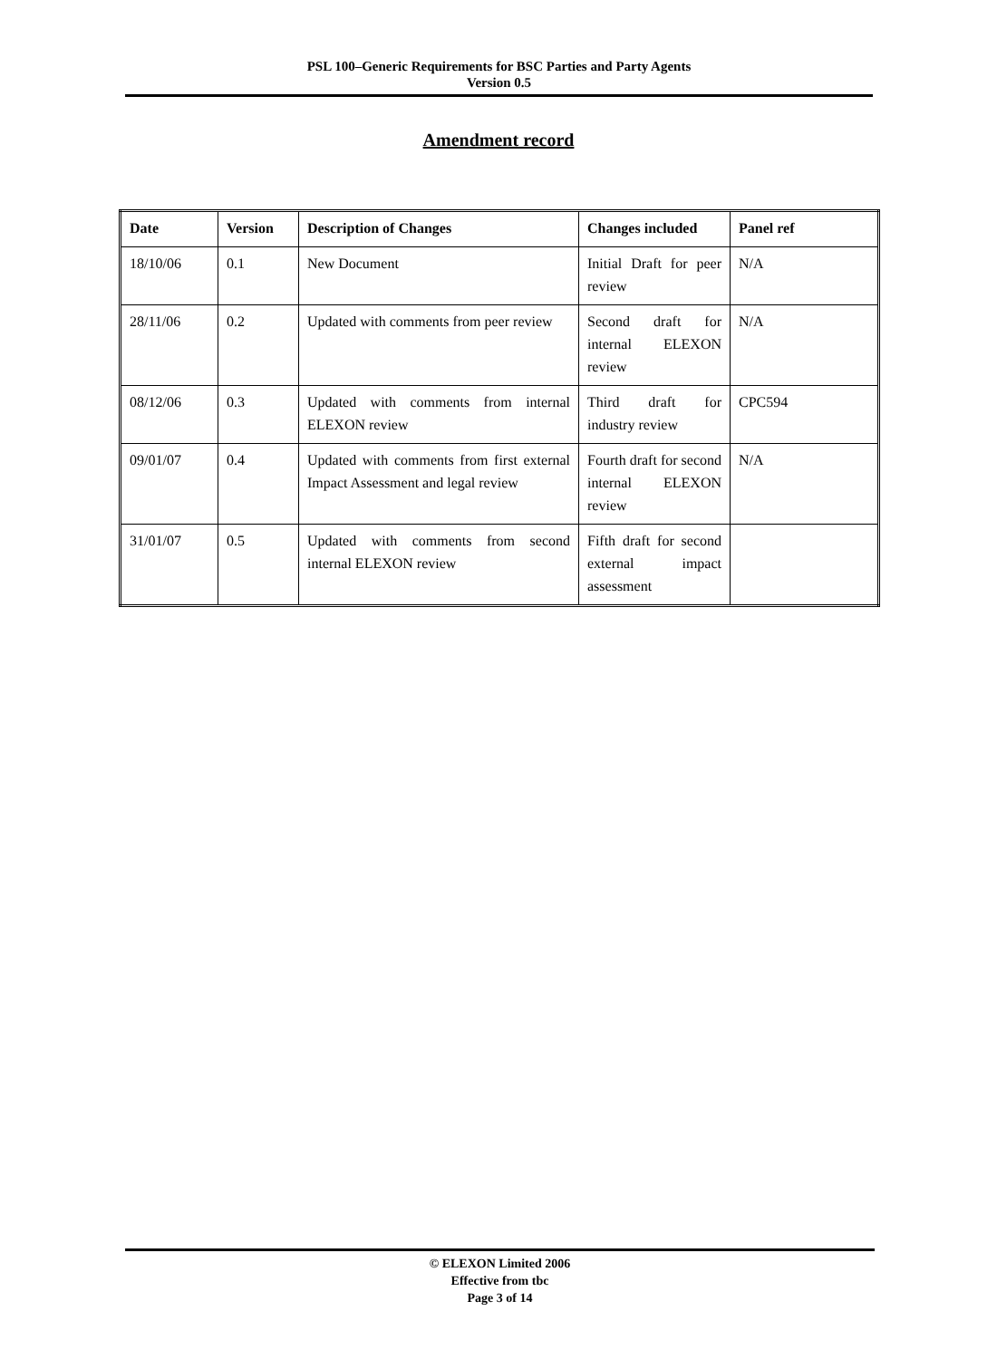PSL 100–Generic Requirements for BSC Parties and Party Agents
Version 0.5
Amendment record
| Date | Version | Description of Changes | Changes included | Panel ref |
| --- | --- | --- | --- | --- |
| 18/10/06 | 0.1 | New Document | Initial Draft for peer review | N/A |
| 28/11/06 | 0.2 | Updated with comments from peer review | Second draft for internal ELEXON review | N/A |
| 08/12/06 | 0.3 | Updated with comments from internal ELEXON review | Third draft for industry review | CPC594 |
| 09/01/07 | 0.4 | Updated with comments from first external Impact Assessment and legal review | Fourth draft for second internal ELEXON review | N/A |
| 31/01/07 | 0.5 | Updated with comments from second internal ELEXON review | Fifth draft for second external impact assessment | |
© ELEXON Limited 2006
Effective from tbc
Page 3 of 14